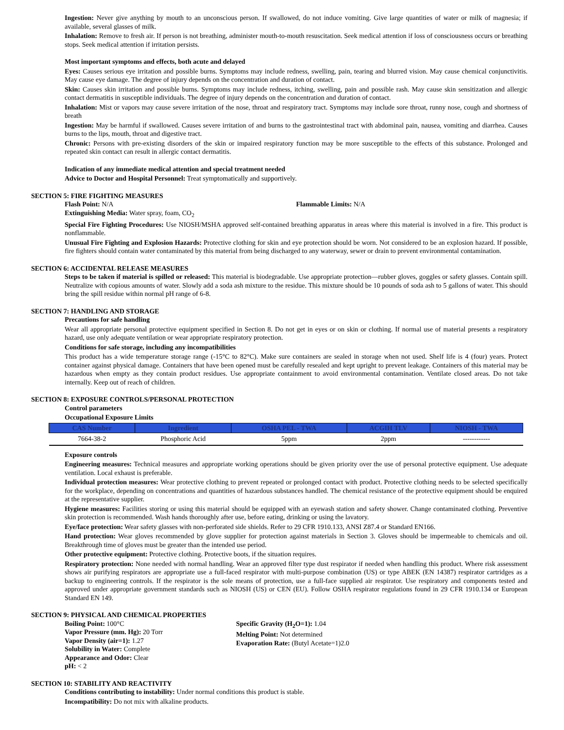Ingestion: Never give anything by mouth to an unconscious person. If swallowed, do not induce vomiting. Give large quantities of water or milk of magnesia; if available, several glasses of milk.
Inhalation: Remove to fresh air. If person is not breathing, administer mouth-to-mouth resuscitation. Seek medical attention if loss of consciousness occurs or breathing stops. Seek medical attention if irritation persists.
Most important symptoms and effects, both acute and delayed
Eyes: Causes serious eye irritation and possible burns. Symptoms may include redness, swelling, pain, tearing and blurred vision. May cause chemical conjunctivitis. May cause eye damage. The degree of injury depends on the concentration and duration of contact.
Skin: Causes skin irritation and possible burns. Symptoms may include redness, itching, swelling, pain and possible rash. May cause skin sensitization and allergic contact dermatitis in susceptible individuals. The degree of injury depends on the concentration and duration of contact.
Inhalation: Mist or vapors may cause severe irritation of the nose, throat and respiratory tract. Symptoms may include sore throat, runny nose, cough and shortness of breath
Ingestion: May be harmful if swallowed. Causes severe irritation of and burns to the gastrointestinal tract with abdominal pain, nausea, vomiting and diarrhea. Causes burns to the lips, mouth, throat and digestive tract.
Chronic: Persons with pre-existing disorders of the skin or impaired respiratory function may be more susceptible to the effects of this substance. Prolonged and repeated skin contact can result in allergic contact dermatitis.
Indication of any immediate medical attention and special treatment needed
Advice to Doctor and Hospital Personnel: Treat symptomatically and supportively.
SECTION 5: FIRE FIGHTING MEASURES
Flash Point: N/A Flammable Limits: N/A
Extinguishing Media: Water spray, foam, CO<sub>2</sub>
Special Fire Fighting Procedures: Use NIOSH/MSHA approved self-contained breathing apparatus in areas where this material is involved in a fire. This product is nonflammable.
Unusual Fire Fighting and Explosion Hazards: Protective clothing for skin and eye protection should be worn. Not considered to be an explosion hazard. If possible, fire fighters should contain water contaminated by this material from being discharged to any waterway, sewer or drain to prevent environmental contamination.
SECTION 6: ACCIDENTAL RELEASE MEASURES
Steps to be taken if material is spilled or released: This material is biodegradable. Use appropriate protection—rubber gloves, goggles or safety glasses. Contain spill. Neutralize with copious amounts of water. Slowly add a soda ash mixture to the residue. This mixture should be 10 pounds of soda ash to 5 gallons of water. This should bring the spill residue within normal pH range of 6-8.
SECTION 7: HANDLING AND STORAGE
Precautions for safe handling
Wear all appropriate personal protective equipment specified in Section 8. Do not get in eyes or on skin or clothing. If normal use of material presents a respiratory hazard, use only adequate ventilation or wear appropriate respiratory protection.
Conditions for safe storage, including any incompatibilities
This product has a wide temperature storage range (-15°C to 82°C). Make sure containers are sealed in storage when not used. Shelf life is 4 (four) years. Protect container against physical damage. Containers that have been opened must be carefully resealed and kept upright to prevent leakage. Containers of this material may be hazardous when empty as they contain product residues. Use appropriate containment to avoid environmental contamination. Ventilate closed areas. Do not take internally. Keep out of reach of children.
SECTION 8: EXPOSURE CONTROLS/PERSONAL PROTECTION
Control parameters
Occupational Exposure Limits
| CAS Number | Ingredient | OSHA PEL - TWA | ACGIH TLV | NIOSH - TWA |
| --- | --- | --- | --- | --- |
| 7664-38-2 | Phosphoric Acid | 5ppm | 2ppm | ------------ |
Exposure controls
Engineering measures: Technical measures and appropriate working operations should be given priority over the use of personal protective equipment. Use adequate ventilation. Local exhaust is preferable.
Individual protection measures: Wear protective clothing to prevent repeated or prolonged contact with product. Protective clothing needs to be selected specifically for the workplace, depending on concentrations and quantities of hazardous substances handled. The chemical resistance of the protective equipment should be enquired at the representative supplier.
Hygiene measures: Facilities storing or using this material should be equipped with an eyewash station and safety shower. Change contaminated clothing. Preventive skin protection is recommended. Wash hands thoroughly after use, before eating, drinking or using the lavatory.
Eye/face protection: Wear safety glasses with non-perforated side shields. Refer to 29 CFR 1910.133, ANSI Z87.4 or Standard EN166.
Hand protection: Wear gloves recommended by glove supplier for protection against materials in Section 3. Gloves should be impermeable to chemicals and oil. Breakthrough time of gloves must be greater than the intended use period.
Other protective equipment: Protective clothing. Protective boots, if the situation requires.
Respiratory protection: None needed with normal handling. Wear an approved filter type dust respirator if needed when handling this product. Where risk assessment shows air purifying respirators are appropriate use a full-faced respirator with multi-purpose combination (US) or type ABEK (EN 14387) respirator cartridges as a backup to engineering controls. If the respirator is the sole means of protection, use a full-face supplied air respirator. Use respiratory and components tested and approved under appropriate government standards such as NIOSH (US) or CEN (EU). Follow OSHA respirator regulations found in 29 CFR 1910.134 or European Standard EN 149.
SECTION 9: PHYSICAL AND CHEMICAL PROPERTIES
Boiling Point: 100°C
Vapor Pressure (mm. Hg): 20 Torr
Vapor Density (air=1): 1.27
Solubility in Water: Complete
Appearance and Odor: Clear
pH: < 2
Specific Gravity (H<sub>2</sub>O=1): 1.04
Melting Point: Not determined
Evaporation Rate: (Butyl Acetate=1)2.0
SECTION 10: STABILITY AND REACTIVITY
Conditions contributing to instability: Under normal conditions this product is stable.
Incompatibility: Do not mix with alkaline products.